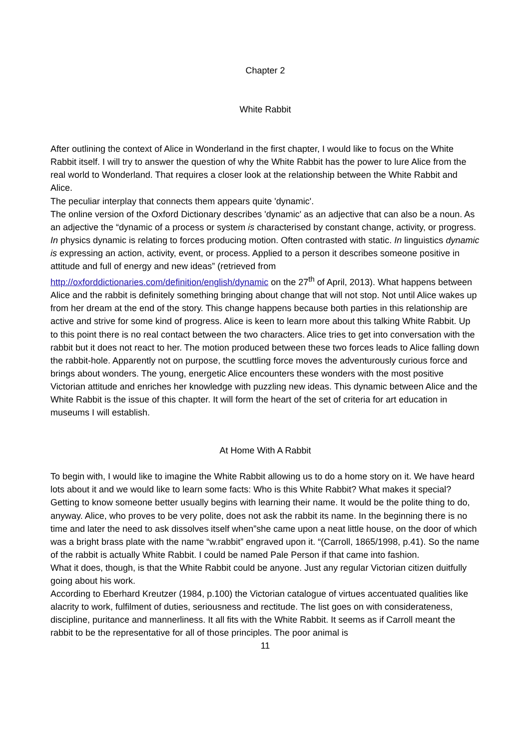Chapter 2
White Rabbit
After outlining the context of Alice in Wonderland in the first chapter, I would like to focus on the White Rabbit itself. I will try to answer the question of why the White Rabbit has the power to lure Alice from the real world to Wonderland. That requires a closer look at the relationship between the White Rabbit and Alice.
The peculiar interplay that connects them appears quite 'dynamic'.
The online version of the Oxford Dictionary describes 'dynamic' as an adjective that can also be a noun. As an adjective the “dynamic of a process or system is characterised by constant change, activity, or progress. In physics dynamic is relating to forces producing motion. Often contrasted with static. In linguistics dynamic is expressing an action, activity, event, or process. Applied to a person it describes someone positive in attitude and full of energy and new ideas” (retrieved from http://oxforddictionaries.com/definition/english/dynamic on the 27<sup>th</sup> of April, 2013). What happens between Alice and the rabbit is definitely something bringing about change that will not stop. Not until Alice wakes up from her dream at the end of the story. This change happens because both parties in this relationship are active and strive for some kind of progress. Alice is keen to learn more about this talking White Rabbit. Up to this point there is no real contact between the two characters. Alice tries to get into conversation with the rabbit but it does not react to her. The motion produced between these two forces leads to Alice falling down the rabbit-hole. Apparently not on purpose, the scuttling force moves the adventurously curious force and brings about wonders. The young, energetic Alice encounters these wonders with the most positive Victorian attitude and enriches her knowledge with puzzling new ideas. This dynamic between Alice and the White Rabbit is the issue of this chapter. It will form the heart of the set of criteria for art education in museums I will establish.
At Home With A Rabbit
To begin with, I would like to imagine the White Rabbit allowing us to do a home story on it. We have heard lots about it and we would like to learn some facts: Who is this White Rabbit? What makes it special?
Getting to know someone better usually begins with learning their name. It would be the polite thing to do, anyway. Alice, who proves to be very polite, does not ask the rabbit its name. In the beginning there is no time and later the need to ask dissolves itself when”she came upon a neat little house, on the door of which was a bright brass plate with the name “w.rabbit” engraved upon it. “(Carroll, 1865/1998, p.41). So the name of the rabbit is actually White Rabbit. I could be named Pale Person if that came into fashion.
What it does, though, is that the White Rabbit could be anyone. Just any regular Victorian citizen duitfully going about his work.
According to Eberhard Kreutzer (1984, p.100) the Victorian catalogue of virtues accentuated qualities like alacrity to work, fulfilment of duties, seriousness and rectitude. The list goes on with considerateness, discipline, puritance and mannerliness. It all fits with the White Rabbit. It seems as if Carroll meant the rabbit to be the representative for all of those principles. The poor animal is
11